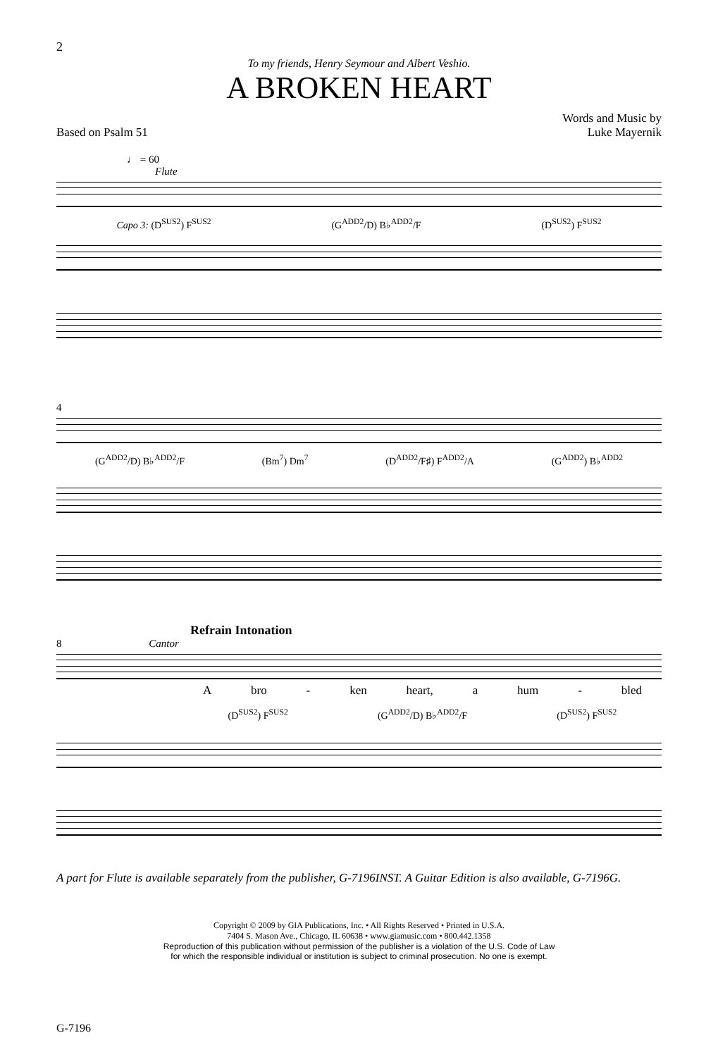2
To my friends, Henry Seymour and Albert Veshio.
A BROKEN HEART
Based on Psalm 51
Words and Music by
Luke Mayernik
♩ = 60
Flute
Capo 3: (D<sup>SUS2</sup>) F<sup>SUS2</sup> (G<sup>ADD2</sup>/D) B♭<sup>ADD2</sup>/F (D<sup>SUS2</sup>) F<sup>SUS2</sup>
4
(G<sup>ADD2</sup>/D) B♭<sup>ADD2</sup>/F (Bm<sup>7</sup>) Dm<sup>7</sup> (D<sup>ADD2</sup>/F♯) F<sup>ADD2</sup>/A (G<sup>ADD2</sup>) B♭<sup>ADD2</sup>
Refrain Intonation
8 Cantor
Abro - ken heart, a hum - bled
(D<sup>SUS2</sup>) F<sup>SUS2</sup> (G<sup>ADD2</sup>/D) B♭<sup>ADD2</sup>/F (D<sup>SUS2</sup>) F<sup>SUS2</sup>
A part for Flute is available separately from the publisher, G-7196INST. A Guitar Edition is also available, G-7196G.
Copyright © 2009 by GIA Publications, Inc. • All Rights Reserved • Printed in U.S.A.
7404 S. Mason Ave., Chicago, IL 60638 • www.giamusic.com • 800.442.1358
Reproduction of this publication without permission of the publisher is a violation of the U.S. Code of Law
for which the responsible individual or institution is subject to criminal prosecution. No one is exempt.
G-7196